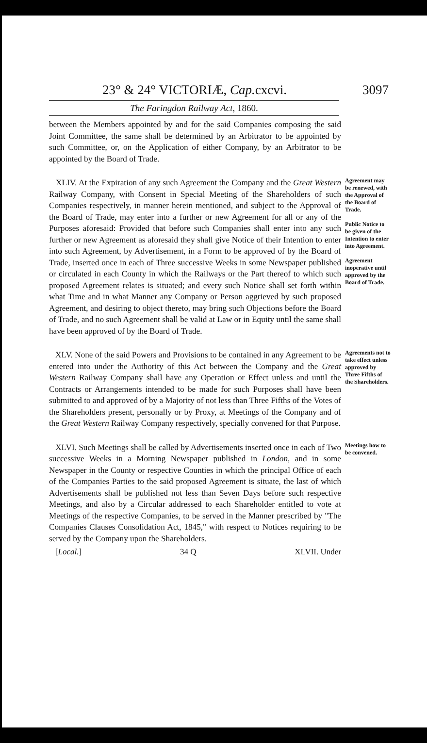23° & 24° VICTORIÆ, Cap. cxcvi. 3097
The Faringdon Railway Act, 1860.
between the Members appointed by and for the said Companies composing the said Joint Committee, the same shall be determined by an Arbitrator to be appointed by such Committee, or, on the Application of either Company, by an Arbitrator to be appointed by the Board of Trade.
XLIV. At the Expiration of any such Agreement the Company and the Great Western Railway Company, with Consent in Special Meeting of the Shareholders of such Companies respectively, in manner herein mentioned, and subject to the Approval of the Board of Trade, may enter into a further or new Agreement for all or any of the Purposes aforesaid: Provided that before such Companies shall enter into any such further or new Agreement as aforesaid they shall give Notice of their Intention to enter into such Agreement, by Advertisement, in a Form to be approved of by the Board of Trade, inserted once in each of Three successive Weeks in some Newspaper published or circulated in each County in which the Railways or the Part thereof to which such proposed Agreement relates is situated; and every such Notice shall set forth within what Time and in what Manner any Company or Person aggrieved by such proposed Agreement, and desiring to object thereto, may bring such Objections before the Board of Trade, and no such Agreement shall be valid at Law or in Equity until the same shall have been approved of by the Board of Trade.
Agreement may be renewed, with the Approval of the Board of Trade.
Public Notice to be given of the Intention to enter into Agreement.
Agreement inoperative until approved by the Board of Trade.
XLV. None of the said Powers and Provisions to be contained in any Agreement to be entered into under the Authority of this Act between the Company and the Great Western Railway Company shall have any Operation or Effect unless and until the Contracts or Arrangements intended to be made for such Purposes shall have been submitted to and approved of by a Majority of not less than Three Fifths of the Votes of the Shareholders present, personally or by Proxy, at Meetings of the Company and of the Great Western Railway Company respectively, specially convened for that Purpose.
Agreements not to take effect unless approved by Three Fifths of the Shareholders.
XLVI. Such Meetings shall be called by Advertisements inserted once in each of Two successive Weeks in a Morning Newspaper published in London, and in some Newspaper in the County or respective Counties in which the principal Office of each of the Companies Parties to the said proposed Agreement is situate, the last of which Advertisements shall be published not less than Seven Days before such respective Meetings, and also by a Circular addressed to each Shareholder entitled to vote at Meetings of the respective Companies, to be served in the Manner prescribed by "The Companies Clauses Consolidation Act, 1845," with respect to Notices requiring to be served by the Company upon the Shareholders.
Meetings how to be convened.
[Local.] 34 Q XLVII. Under